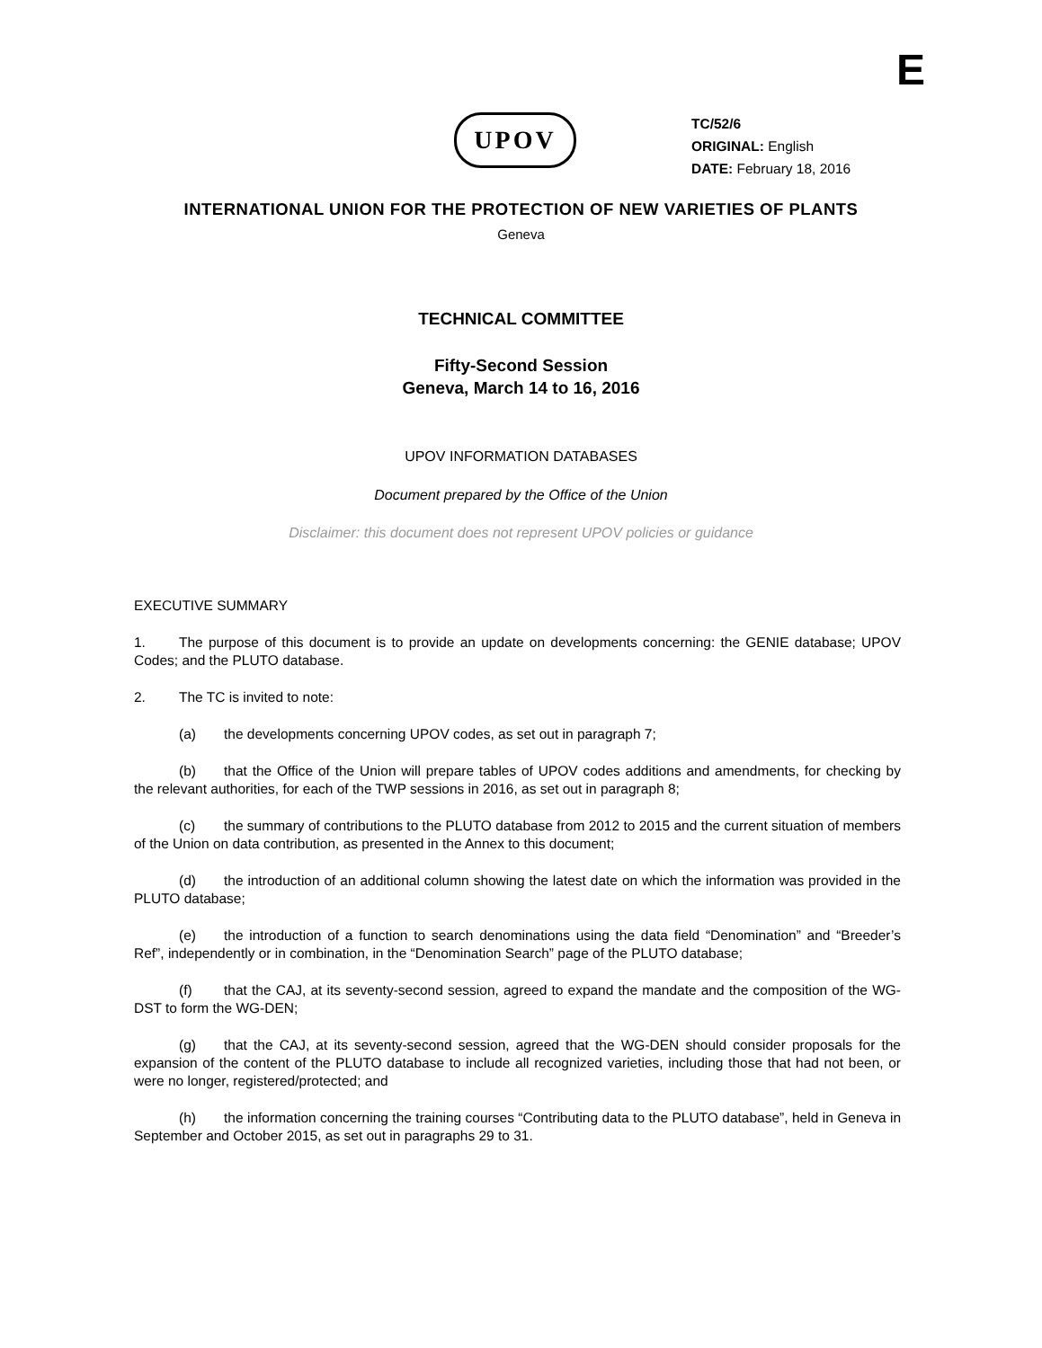E
UPOV
TC/52/6
ORIGINAL: English
DATE: February 18, 2016
INTERNATIONAL UNION FOR THE PROTECTION OF NEW VARIETIES OF PLANTS
Geneva
TECHNICAL COMMITTEE
Fifty-Second Session
Geneva, March 14 to 16, 2016
UPOV INFORMATION DATABASES
Document prepared by the Office of the Union
Disclaimer: this document does not represent UPOV policies or guidance
EXECUTIVE SUMMARY
1. The purpose of this document is to provide an update on developments concerning: the GENIE database; UPOV Codes; and the PLUTO database.
2. The TC is invited to note:
(a) the developments concerning UPOV codes, as set out in paragraph 7;
(b) that the Office of the Union will prepare tables of UPOV codes additions and amendments, for checking by the relevant authorities, for each of the TWP sessions in 2016, as set out in paragraph 8;
(c) the summary of contributions to the PLUTO database from 2012 to 2015 and the current situation of members of the Union on data contribution, as presented in the Annex to this document;
(d) the introduction of an additional column showing the latest date on which the information was provided in the PLUTO database;
(e) the introduction of a function to search denominations using the data field “Denomination” and “Breeder’s Ref”, independently or in combination, in the “Denomination Search” page of the PLUTO database;
(f) that the CAJ, at its seventy-second session, agreed to expand the mandate and the composition of the WG-DST to form the WG-DEN;
(g) that the CAJ, at its seventy-second session, agreed that the WG-DEN should consider proposals for the expansion of the content of the PLUTO database to include all recognized varieties, including those that had not been, or were no longer, registered/protected; and
(h) the information concerning the training courses “Contributing data to the PLUTO database”, held in Geneva in September and October 2015, as set out in paragraphs 29 to 31.